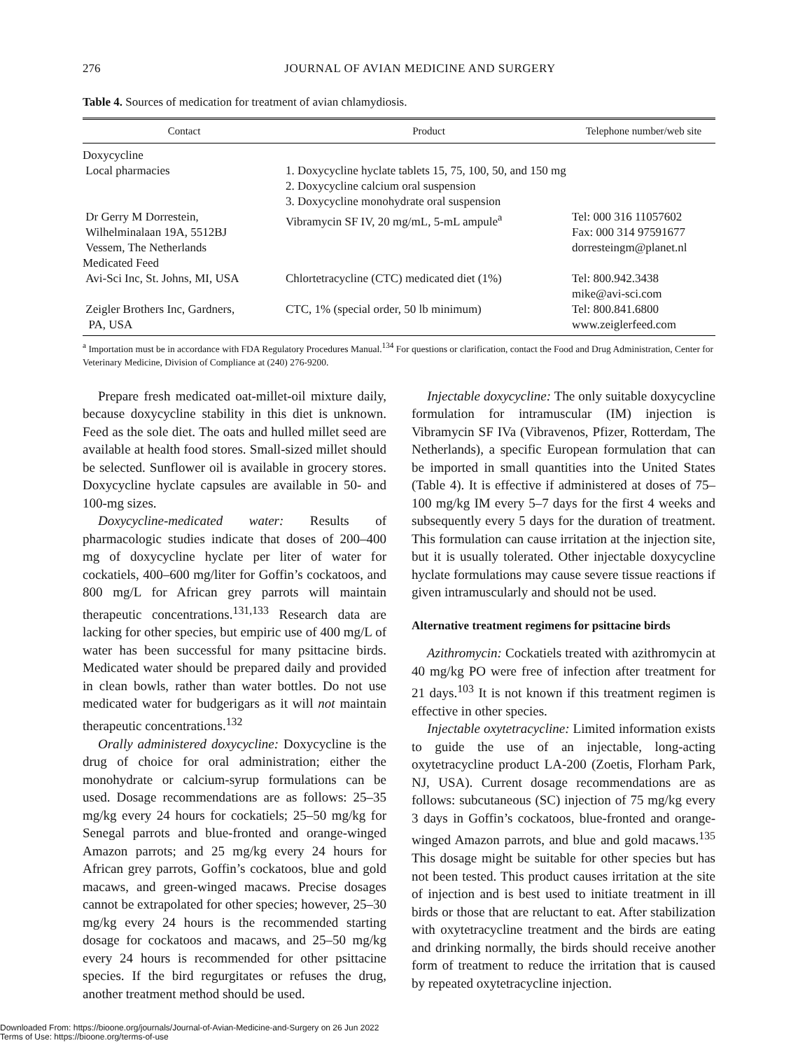276 JOURNAL OF AVIAN MEDICINE AND SURGERY
Table 4. Sources of medication for treatment of avian chlamydiosis.
| Contact | Product | Telephone number/web site |
| --- | --- | --- |
| Doxycycline | | |
| Local pharmacies | 1. Doxycycline hyclate tablets 15, 75, 100, 50, and 150 mg 2. Doxycycline calcium oral suspension 3. Doxycycline monohydrate oral suspension | |
| Dr Gerry M Dorrestein, Wilhelminalaan 19A, 5512BJ Vessem, The Netherlands | Vibramycin SF IV, 20 mg/mL, 5-mL ampule<sup>a</sup> | Tel: 000 316 11057602 Fax: 000 314 97591677 dorresteingm@planet.nl |
| Medicated Feed | | |
| Avi-Sci Inc, St. Johns, MI, USA | Chlortetracycline (CTC) medicated diet (1%) | Tel: 800.942.3438 mike@avi-sci.com |
| Zeigler Brothers Inc, Gardners, PA, USA | CTC, 1% (special order, 50 lb minimum) | Tel: 800.841.6800 www.zeiglerfeed.com |
<sup>a</sup> Importation must be in accordance with FDA Regulatory Procedures Manual.<sup>134</sup> For questions or clarification, contact the Food and Drug Administration, Center for Veterinary Medicine, Division of Compliance at (240) 276-9200.
Prepare fresh medicated oat-millet-oil mixture daily, because doxycycline stability in this diet is unknown. Feed as the sole diet. The oats and hulled millet seed are available at health food stores. Small-sized millet should be selected. Sunflower oil is available in grocery stores. Doxycycline hyclate capsules are available in 50- and 100-mg sizes.
Doxycycline-medicated water: Results of pharmacologic studies indicate that doses of 200–400 mg of doxycycline hyclate per liter of water for cockatiels, 400–600 mg/liter for Goffin’s cockatoos, and 800 mg/L for African grey parrots will maintain therapeutic concentrations.<sup>131,133</sup> Research data are lacking for other species, but empiric use of 400 mg/L of water has been successful for many psittacine birds. Medicated water should be prepared daily and provided in clean bowls, rather than water bottles. Do not use medicated water for budgerigars as it will not maintain therapeutic concentrations.<sup>132</sup>
Orally administered doxycycline: Doxycycline is the drug of choice for oral administration; either the monohydrate or calcium-syrup formulations can be used. Dosage recommendations are as follows: 25–35 mg/kg every 24 hours for cockatiels; 25–50 mg/kg for Senegal parrots and blue-fronted and orange-winged Amazon parrots; and 25 mg/kg every 24 hours for African grey parrots, Goffin’s cockatoos, blue and gold macaws, and green-winged macaws. Precise dosages cannot be extrapolated for other species; however, 25–30 mg/kg every 24 hours is the recommended starting dosage for cockatoos and macaws, and 25–50 mg/kg every 24 hours is recommended for other psittacine species. If the bird regurgitates or refuses the drug, another treatment method should be used.
Injectable doxycycline: The only suitable doxycycline formulation for intramuscular (IM) injection is Vibramycin SF IVa (Vibravenos, Pfizer, Rotterdam, The Netherlands), a specific European formulation that can be imported in small quantities into the United States (Table 4). It is effective if administered at doses of 75–100 mg/kg IM every 5–7 days for the first 4 weeks and subsequently every 5 days for the duration of treatment. This formulation can cause irritation at the injection site, but it is usually tolerated. Other injectable doxycycline hyclate formulations may cause severe tissue reactions if given intramuscularly and should not be used.
Alternative treatment regimens for psittacine birds
Azithromycin: Cockatiels treated with azithromycin at 40 mg/kg PO were free of infection after treatment for 21 days.<sup>103</sup> It is not known if this treatment regimen is effective in other species.
Injectable oxytetracycline: Limited information exists to guide the use of an injectable, long-acting oxytetracycline product LA-200 (Zoetis, Florham Park, NJ, USA). Current dosage recommendations are as follows: subcutaneous (SC) injection of 75 mg/kg every 3 days in Goffin’s cockatoos, blue-fronted and orange-winged Amazon parrots, and blue and gold macaws.<sup>135</sup> This dosage might be suitable for other species but has not been tested. This product causes irritation at the site of injection and is best used to initiate treatment in ill birds or those that are reluctant to eat. After stabilization with oxytetracycline treatment and the birds are eating and drinking normally, the birds should receive another form of treatment to reduce the irritation that is caused by repeated oxytetracycline injection.
Downloaded From: https://bioone.org/journals/Journal-of-Avian-Medicine-and-Surgery on 26 Jun 2022
Terms of Use: https://bioone.org/terms-of-use